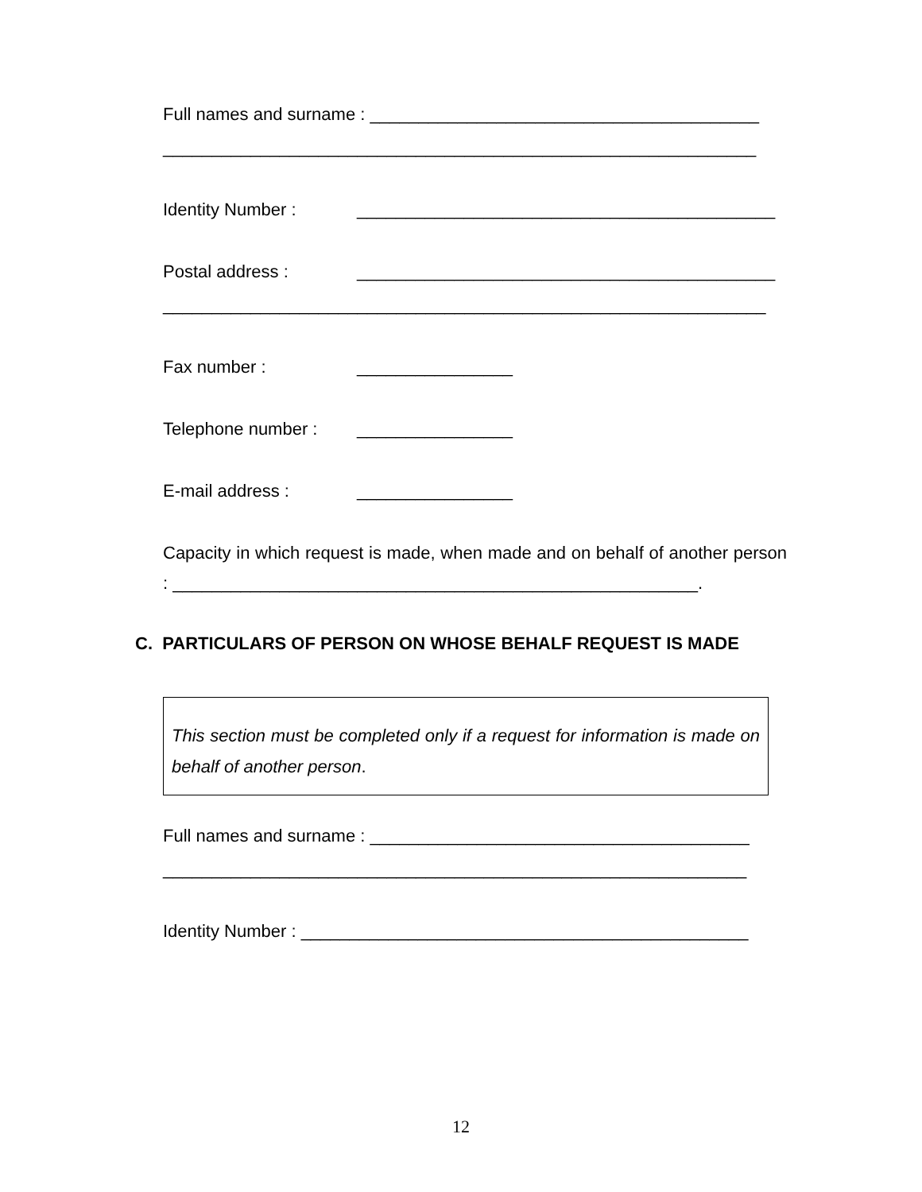Full names and surname : ________________________________________
_____________________________________________________________
Identity Number : ___________________________________________
Postal address : ___________________________________________
______________________________________________________________
Fax number : ________________
Telephone number : ________________
E-mail address : ________________
Capacity in which request is made, when made and on behalf of another person : ______________________________________________________.
C. PARTICULARS OF PERSON ON WHOSE BEHALF REQUEST IS MADE
This section must be completed only if a request for information is made on behalf of another person.
Full names and surname : _______________________________________
____________________________________________________________
Identity Number : ______________________________________________
12